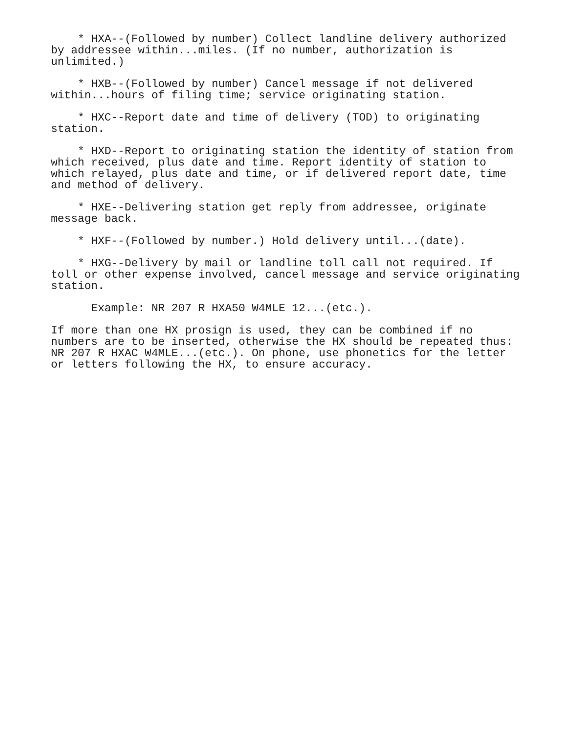* HXA--(Followed by number) Collect landline delivery authorized
by addressee within...miles. (If no number, authorization is
unlimited.)
    * HXB--(Followed by number) Cancel message if not delivered
within...hours of filing time; service originating station.
    * HXC--Report date and time of delivery (TOD) to originating
station.
    * HXD--Report to originating station the identity of station from
which received, plus date and time. Report identity of station to
which relayed, plus date and time, or if delivered report date, time
and method of delivery.
    * HXE--Delivering station get reply from addressee, originate
message back.
    * HXF--(Followed by number.) Hold delivery until...(date).
    * HXG--Delivery by mail or landline toll call not required. If
toll or other expense involved, cancel message and service originating
station.
      Example: NR 207 R HXA50 W4MLE 12...(etc.).
If more than one HX prosign is used, they can be combined if no
numbers are to be inserted, otherwise the HX should be repeated thus:
NR 207 R HXAC W4MLE...(etc.). On phone, use phonetics for the letter
or letters following the HX, to ensure accuracy.